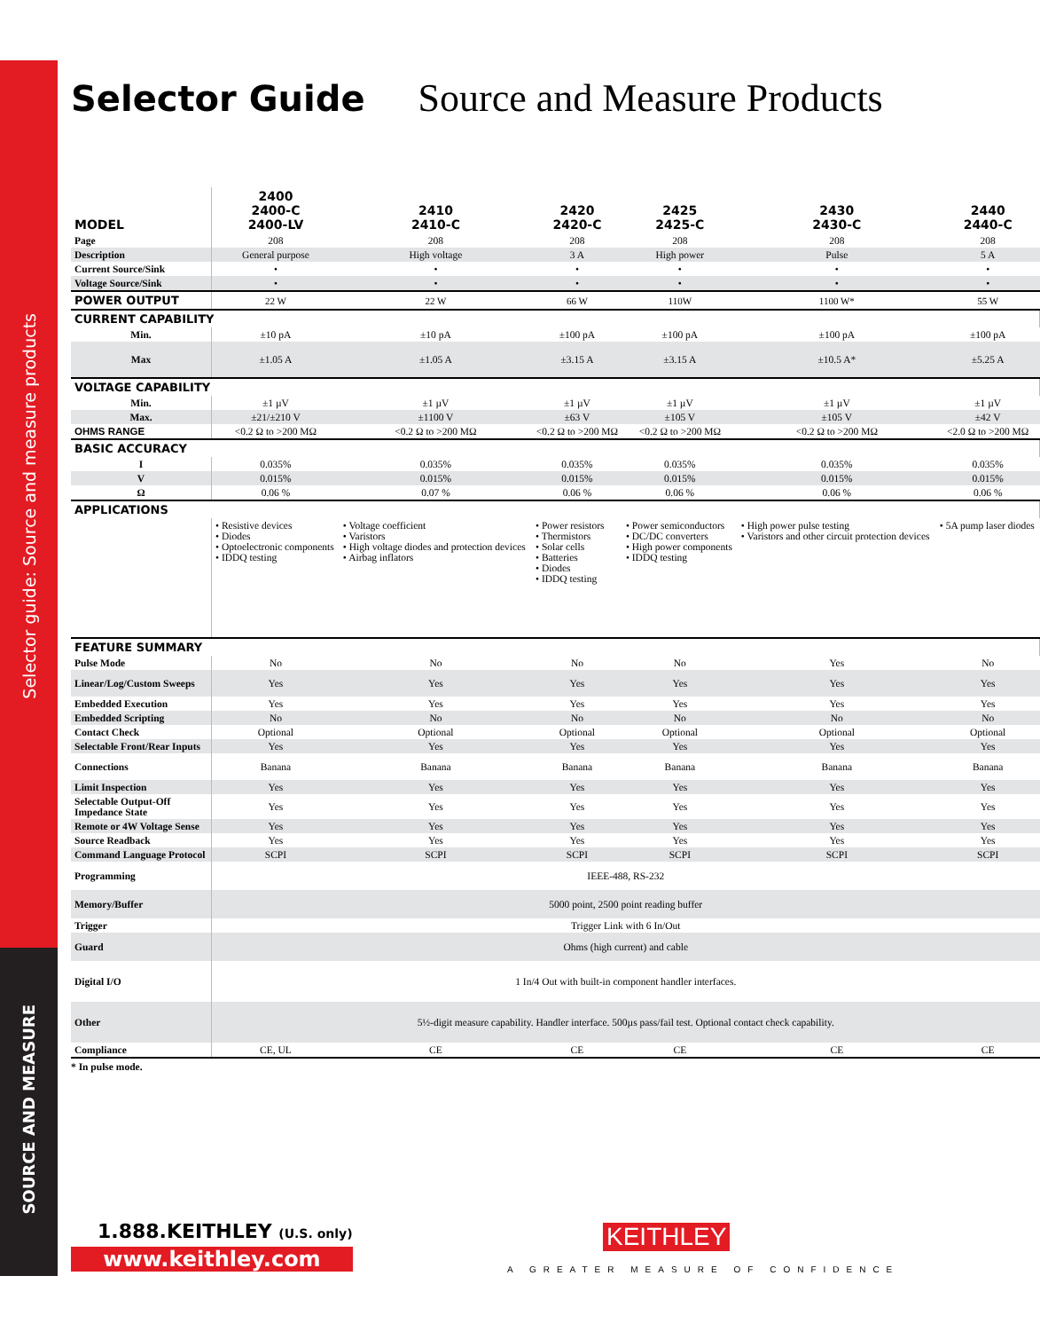Selector guide: Source and measure products
SOURCE AND MEASURE
Selector Guide Source and Measure Products
| MODEL | 2400 2400-C 2400-LV | 2410 2410-C | 2420 2420-C | 2425 2425-C | 2430 2430-C | 2440 2440-C |
| --- | --- | --- | --- | --- | --- | --- |
| Page | 208 | 208 | 208 | 208 | 208 | 208 |
| Description | General purpose | High voltage | 3 A | High power | Pulse | 5 A |
| Current Source/Sink | • | • | • | • | • | • |
| Voltage Source/Sink | • | • | • | • | • | • |
| POWER OUTPUT | 22 W | 22 W | 66 W | 110W | 1100 W* | 55 W |
| CURRENT CAPABILITY | | | | | | |
| Min. | ±10 pA | ±10 pA | ±100 pA | ±100 pA | ±100 pA | ±100 pA |
| Max | ±1.05 A | ±1.05 A | ±3.15 A | ±3.15 A | ±10.5 A* | ±5.25 A |
| VOLTAGE CAPABILITY | | | | | | |
| Min. | ±1 µV | ±1 µV | ±1 µV | ±1 µV | ±1 µV | ±1 µV |
| Max. | ±21/±210 V | ±1100 V | ±63 V | ±105 V | ±105 V | ±42 V |
| OHMS RANGE | <0.2 Ω to >200 MΩ | <0.2 Ω to >200 MΩ | <0.2 Ω to >200 MΩ | <0.2 Ω to >200 MΩ | <0.2 Ω to >200 MΩ | <2.0 Ω to >200 MΩ |
| BASIC ACCURACY | | | | | | |
| I | 0.035% | 0.035% | 0.035% | 0.035% | 0.035% | 0.035% |
| V | 0.015% | 0.015% | 0.015% | 0.015% | 0.015% | 0.015% |
| Ω | 0.06 % | 0.07 % | 0.06 % | 0.06 % | 0.06 % | 0.06 % |
| APPLICATIONS | | | | | | |
| | • Resistive devices • Diodes • Optoelectronic components • IDDQ testing | • Voltage coefficient • Varistors • High voltage diodes and protection devices • Airbag inflators | • Power resistors • Thermistors • Solar cells • Batteries • Diodes • IDDQ testing | • Power semiconductors • DC/DC converters • High power components • IDDQ testing | • High power pulse testing • Varistors and other circuit protection devices | • 5A pump laser diodes |
| FEATURE SUMMARY | | | | | | |
| Pulse Mode | No | No | No | No | Yes | No |
| Linear/Log/Custom Sweeps | Yes | Yes | Yes | Yes | Yes | Yes |
| Embedded Execution | Yes | Yes | Yes | Yes | Yes | Yes |
| Embedded Scripting | No | No | No | No | No | No |
| Contact Check | Optional | Optional | Optional | Optional | Optional | Optional |
| Selectable Front/Rear Inputs | Yes | Yes | Yes | Yes | Yes | Yes |
| Connections | Banana | Banana | Banana | Banana | Banana | Banana |
| Limit Inspection | Yes | Yes | Yes | Yes | Yes | Yes |
| Selectable Output-Off Impedance State | Yes | Yes | Yes | Yes | Yes | Yes |
| Remote or 4W Voltage Sense | Yes | Yes | Yes | Yes | Yes | Yes |
| Source Readback | Yes | Yes | Yes | Yes | Yes | Yes |
| Command Language Protocol | SCPI | SCPI | SCPI | SCPI | SCPI | SCPI |
| Programming | IEEE-488, RS-232 | | | | | |
| Memory/Buffer | 5000 point, 2500 point reading buffer | | | | | |
| Trigger | Trigger Link with 6 In/Out | | | | | |
| Guard | Ohms (high current) and cable | | | | | |
| Digital I/O | 1 In/4 Out with built-in component handler interfaces. | | | | | |
| Other | 5½-digit measure capability. Handler interface. 500µs pass/fail test. Optional contact check capability. | | | | | |
| Compliance | CE, UL | CE | CE | CE | CE | CE |
* In pulse mode.
1.888.KEITHLEY (U.S. only)
www.keithley.com
KEITHLEY
A GREATER MEASURE OF CONFIDENCE